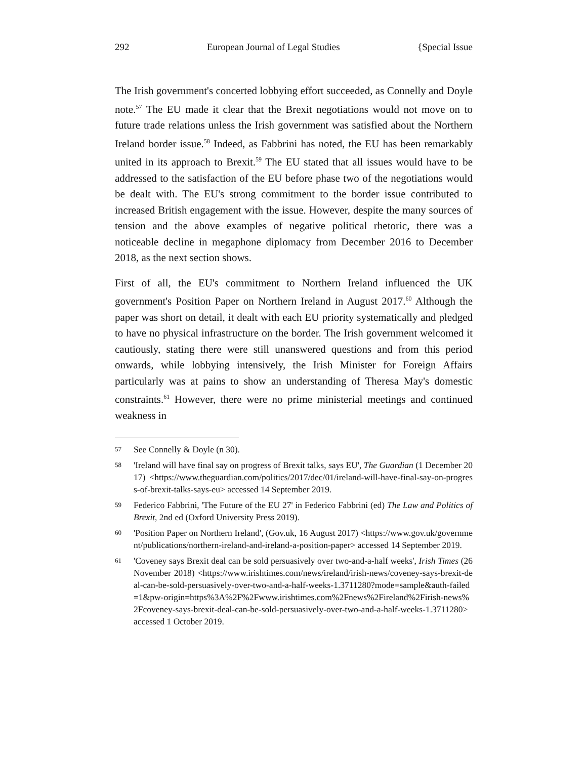292 European Journal of Legal Studies {Special Issue
The Irish government's concerted lobbying effort succeeded, as Connelly and Doyle note.<sup>57</sup> The EU made it clear that the Brexit negotiations would not move on to future trade relations unless the Irish government was satisfied about the Northern Ireland border issue.<sup>58</sup> Indeed, as Fabbrini has noted, the EU has been remarkably united in its approach to Brexit.<sup>59</sup> The EU stated that all issues would have to be addressed to the satisfaction of the EU before phase two of the negotiations would be dealt with. The EU's strong commitment to the border issue contributed to increased British engagement with the issue. However, despite the many sources of tension and the above examples of negative political rhetoric, there was a noticeable decline in megaphone diplomacy from December 2016 to December 2018, as the next section shows.
First of all, the EU's commitment to Northern Ireland influenced the UK government's Position Paper on Northern Ireland in August 2017.<sup>60</sup> Although the paper was short on detail, it dealt with each EU priority systematically and pledged to have no physical infrastructure on the border. The Irish government welcomed it cautiously, stating there were still unanswered questions and from this period onwards, while lobbying intensively, the Irish Minister for Foreign Affairs particularly was at pains to show an understanding of Theresa May's domestic constraints.<sup>61</sup> However, there were no prime ministerial meetings and continued weakness in
57 See Connelly & Doyle (n 30).
58 'Ireland will have final say on progress of Brexit talks, says EU', The Guardian (1 December 2017) <https://www.theguardian.com/politics/2017/dec/01/ireland-will-have-final-say-on-progress-of-brexit-talks-says-eu> accessed 14 September 2019.
59 Federico Fabbrini, 'The Future of the EU 27' in Federico Fabbrini (ed) The Law and Politics of Brexit, 2nd ed (Oxford University Press 2019).
60 'Position Paper on Northern Ireland', (Gov.uk, 16 August 2017) <https://www.gov.uk/government/publications/northern-ireland-and-ireland-a-position-paper> accessed 14 September 2019.
61 'Coveney says Brexit deal can be sold persuasively over two-and-a-half weeks', Irish Times (26 November 2018) <https://www.irishtimes.com/news/ireland/irish-news/coveney-says-brexit-deal-can-be-sold-persuasively-over-two-and-a-half-weeks-1.3711280?mode=sample&auth-failed=1&pw-origin=https%3A%2F%2Fwww.irishtimes.com%2Fnews%2Fireland%2Firish-news%2Fcoveney-says-brexit-deal-can-be-sold-persuasively-over-two-and-a-half-weeks-1.3711280> accessed 1 October 2019.